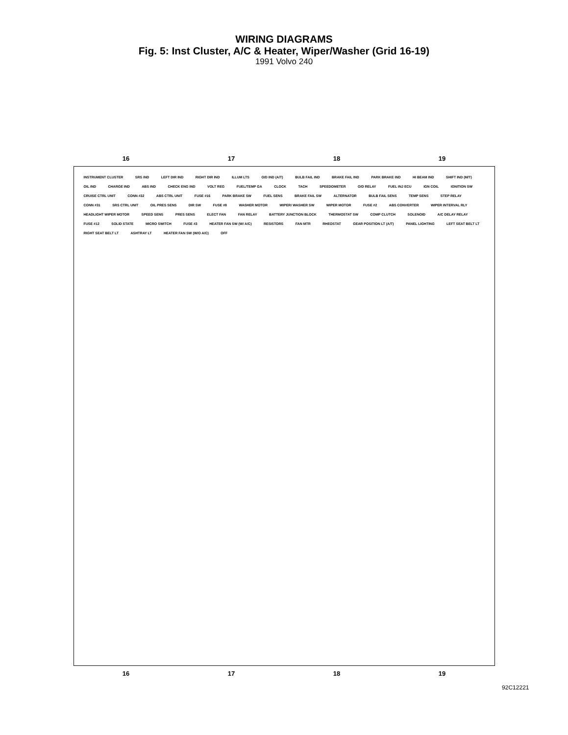WIRING DIAGRAMS
Fig. 5: Inst Cluster, A/C & Heater, Wiper/Washer (Grid 16-19)
1991 Volvo 240
16 17 18 19
INSTRUMENT CLUSTER SRS IND LEFT DIR IND RIGHT DIR IND ILLUM LTS O/D IND (A/T) BULB FAIL IND BRAKE FAIL IND PARK BRAKE IND HI BEAM IND SHIFT IND (M/T) OIL IND CHARGE IND ABS IND CHECK ENG IND VOLT REG FUEL/TEMP GA CLOCK TACH SPEEDOMETER O/D RELAY FUEL INJ ECU IGN COIL IGNITION SW CRUISE CTRL UNIT CONN #32 ABS CTRL UNIT FUSE #16 PARK BRAKE SW FUEL SENS BRAKE FAIL SW ALTERNATOR BULB FAIL SENS TEMP SENS STEP RELAY CONN #31 SRS CTRL UNIT OIL PRES SENS DIR SW FUSE #8 WASHER MOTOR WIPER/ WASHER SW WIPER MOTOR FUSE #2 ABS CONVERTER WIPER INTERVAL RLY HEADLIGHT WIPER MOTOR SPEED SENS PRES SENS ELECT FAN FAN RELAY BATTERY JUNCTION BLOCK THERMOSTAT SW COMP CLUTCH SOLENOID A/C DELAY RELAY FUSE #12 SOLID STATE MICRO SWITCH FUSE #3 HEATER FAN SW (W/ A/C) RESISTORS FAN MTR RHEOSTAT GEAR POSITION LT (A/T) PANEL LIGHTING LEFT SEAT BELT LT RIGHT SEAT BELT LT ASHTRAY LT HEATER FAN SW (W/O A/C) OFF
16 17 18 19
92C12221